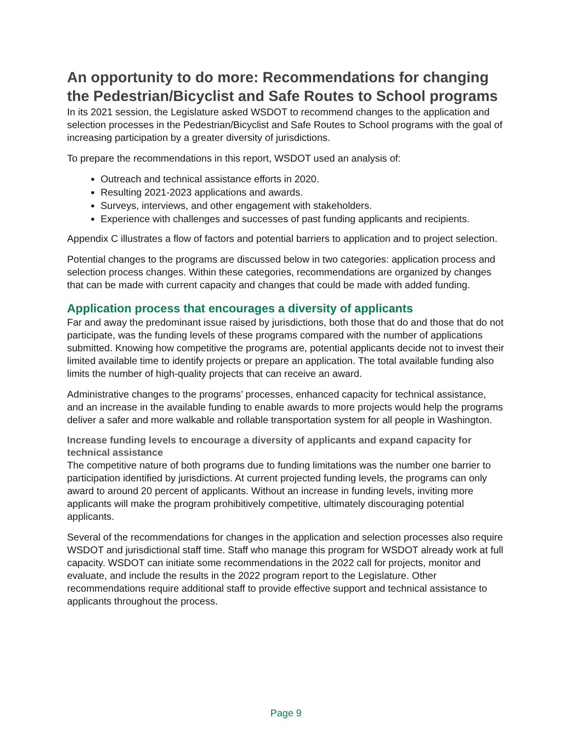An opportunity to do more: Recommendations for changing the Pedestrian/Bicyclist and Safe Routes to School programs
In its 2021 session, the Legislature asked WSDOT to recommend changes to the application and selection processes in the Pedestrian/Bicyclist and Safe Routes to School programs with the goal of increasing participation by a greater diversity of jurisdictions.
To prepare the recommendations in this report, WSDOT used an analysis of:
Outreach and technical assistance efforts in 2020.
Resulting 2021-2023 applications and awards.
Surveys, interviews, and other engagement with stakeholders.
Experience with challenges and successes of past funding applicants and recipients.
Appendix C illustrates a flow of factors and potential barriers to application and to project selection.
Potential changes to the programs are discussed below in two categories: application process and selection process changes. Within these categories, recommendations are organized by changes that can be made with current capacity and changes that could be made with added funding.
Application process that encourages a diversity of applicants
Far and away the predominant issue raised by jurisdictions, both those that do and those that do not participate, was the funding levels of these programs compared with the number of applications submitted. Knowing how competitive the programs are, potential applicants decide not to invest their limited available time to identify projects or prepare an application. The total available funding also limits the number of high-quality projects that can receive an award.
Administrative changes to the programs’ processes, enhanced capacity for technical assistance, and an increase in the available funding to enable awards to more projects would help the programs deliver a safer and more walkable and rollable transportation system for all people in Washington.
Increase funding levels to encourage a diversity of applicants and expand capacity for technical assistance
The competitive nature of both programs due to funding limitations was the number one barrier to participation identified by jurisdictions. At current projected funding levels, the programs can only award to around 20 percent of applicants. Without an increase in funding levels, inviting more applicants will make the program prohibitively competitive, ultimately discouraging potential applicants.
Several of the recommendations for changes in the application and selection processes also require WSDOT and jurisdictional staff time. Staff who manage this program for WSDOT already work at full capacity. WSDOT can initiate some recommendations in the 2022 call for projects, monitor and evaluate, and include the results in the 2022 program report to the Legislature. Other recommendations require additional staff to provide effective support and technical assistance to applicants throughout the process.
Page 9